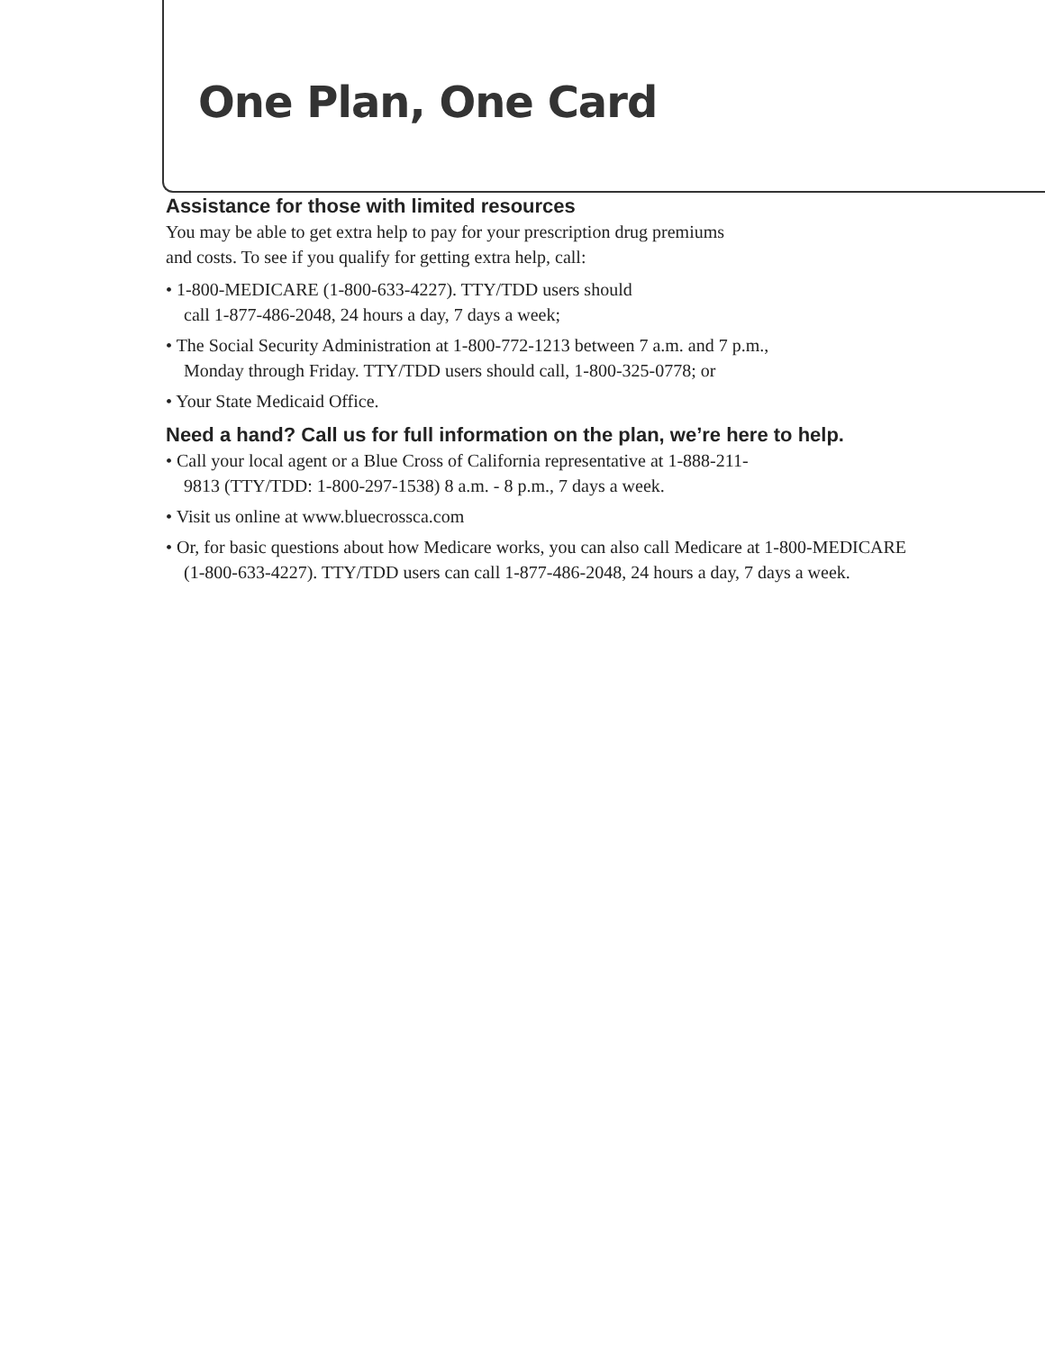One Plan, One Card
Assistance for those with limited resources
You may be able to get extra help to pay for your prescription drug premiums
and costs. To see if you qualify for getting extra help, call:
• 1-800-MEDICARE (1-800-633-4227). TTY/TDD users should
call 1-877-486-2048, 24 hours a day, 7 days a week;
• The Social Security Administration at 1-800-772-1213 between 7 a.m. and 7 p.m.,
Monday through Friday. TTY/TDD users should call, 1-800-325-0778; or
• Your State Medicaid Office.
Need a hand? Call us for full information on the plan, we’re here to help.
• Call your local agent or a Blue Cross of California representative at 1-888-211-
9813 (TTY/TDD: 1-800-297-1538) 8 a.m. - 8 p.m., 7 days a week.
• Visit us online at www.bluecrossca.com
• Or, for basic questions about how Medicare works, you can also call Medicare at 1-800-MEDICARE
(1-800-633-4227). TTY/TDD users can call 1-877-486-2048, 24 hours a day, 7 days a week.